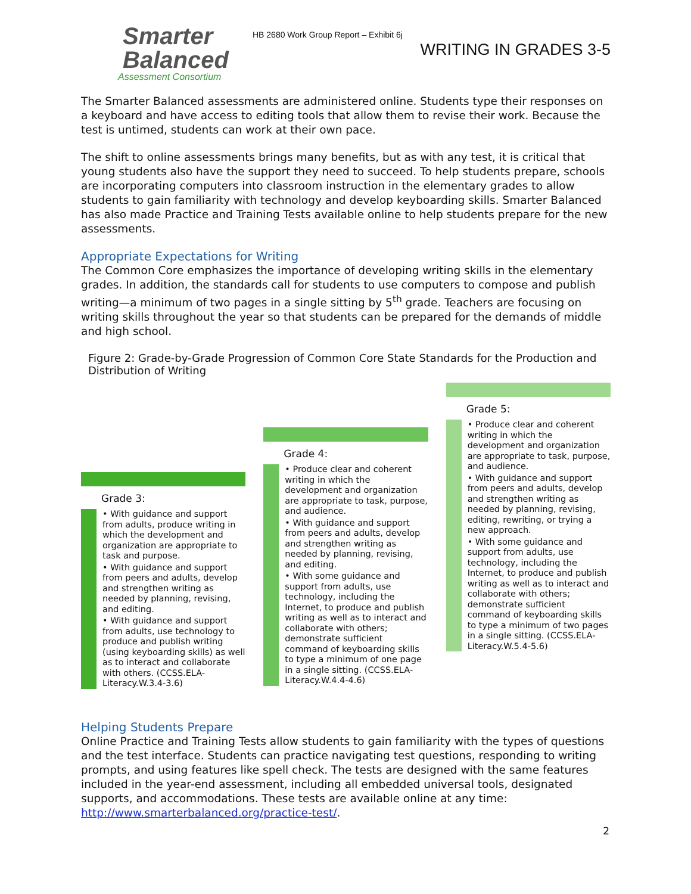Smarter
Balanced
Assessment Consortium
HB 2680 Work Group Report – Exhibit 6j
WRITING IN GRADES 3-5
The Smarter Balanced assessments are administered online. Students type their responses on a keyboard and have access to editing tools that allow them to revise their work. Because the test is untimed, students can work at their own pace.
The shift to online assessments brings many benefits, but as with any test, it is critical that young students also have the support they need to succeed. To help students prepare, schools are incorporating computers into classroom instruction in the elementary grades to allow students to gain familiarity with technology and develop keyboarding skills. Smarter Balanced has also made Practice and Training Tests available online to help students prepare for the new assessments.
Appropriate Expectations for Writing
The Common Core emphasizes the importance of developing writing skills in the elementary grades. In addition, the standards call for students to use computers to compose and publish writing—a minimum of two pages in a single sitting by 5<sup>th</sup> grade. Teachers are focusing on writing skills throughout the year so that students can be prepared for the demands of middle and high school.
Figure 2: Grade-by-Grade Progression of Common Core State Standards for the Production and Distribution of Writing
Grade 3:
• With guidance and support from adults, produce writing in which the development and organization are appropriate to task and purpose.
• With guidance and support from peers and adults, develop and strengthen writing as needed by planning, revising, and editing.
• With guidance and support from adults, use technology to produce and publish writing (using keyboarding skills) as well as to interact and collaborate with others. (CCSS.ELA-Literacy.W.3.4-3.6)
Grade 4:
• Produce clear and coherent writing in which the development and organization are appropriate to task, purpose, and audience.
• With guidance and support from peers and adults, develop and strengthen writing as needed by planning, revising, and editing.
• With some guidance and support from adults, use technology, including the Internet, to produce and publish writing as well as to interact and collaborate with others; demonstrate sufficient command of keyboarding skills to type a minimum of one page in a single sitting. (CCSS.ELA-Literacy.W.4.4-4.6)
Grade 5:
• Produce clear and coherent writing in which the development and organization are appropriate to task, purpose, and audience.
• With guidance and support from peers and adults, develop and strengthen writing as needed by planning, revising, editing, rewriting, or trying a new approach.
• With some guidance and support from adults, use technology, including the Internet, to produce and publish writing as well as to interact and collaborate with others; demonstrate sufficient command of keyboarding skills to type a minimum of two pages in a single sitting. (CCSS.ELA-Literacy.W.5.4-5.6)
Helping Students Prepare
Online Practice and Training Tests allow students to gain familiarity with the types of questions and the test interface. Students can practice navigating test questions, responding to writing prompts, and using features like spell check. The tests are designed with the same features included in the year-end assessment, including all embedded universal tools, designated supports, and accommodations. These tests are available online at any time: http://www.smarterbalanced.org/practice-test/.
2